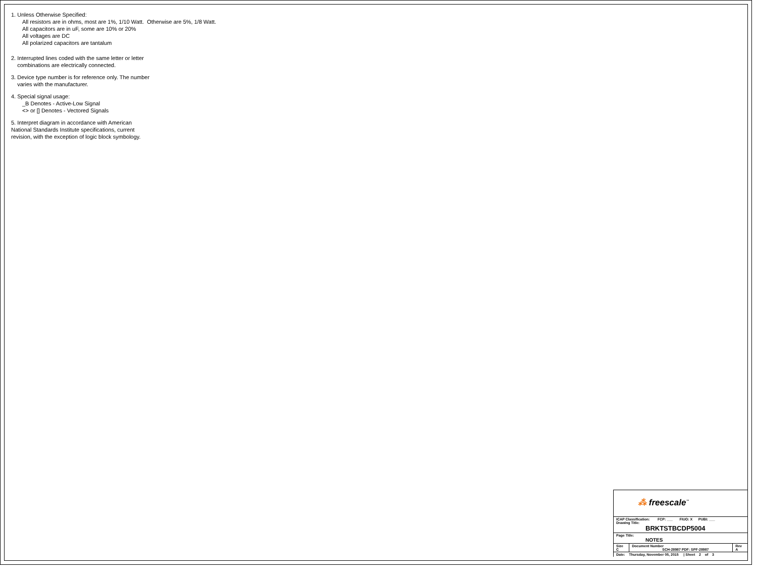1. Unless Otherwise Specified:
All resistors are in ohms, most are 1%, 1/10 Watt. Otherwise are 5%, 1/8 Watt.
All capacitors are in uF, some are 10% or 20%
All voltages are DC
All polarized capacitors are tantalum
2. Interrupted lines coded with the same letter or letter
combinations are electrically connected.
3. Device type number is for reference only. The number
varies with the manufacturer.
4. Special signal usage:
_B Denotes - Active-Low Signal
<> or [] Denotes - Vectored Signals
5. Interpret diagram in accordance with American
National Standards Institute specifications, current
revision, with the exception of logic block symbology.
⁂ freescale<sup>™</sup>
| ICAP Classification: FCP: ___ FIUO: X PUBI: ___ Drawing Title: BRKTSTBCDP5004 | | |
| Page Title: NOTES | | |
| Size C | Document Number SCH-28987 PDF: SPF-28987 | Rev A |
| Date: Thursday, November 05, 2015 / Sheet 2 of 3 | | |